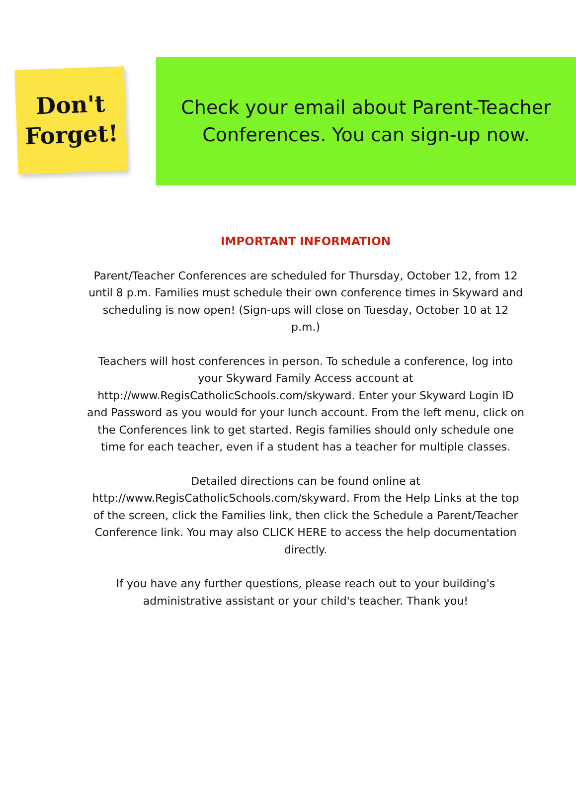Don't
Forget!
Check your email about Parent-Teacher
Conferences. You can sign-up now.
IMPORTANT INFORMATION
Parent/Teacher Conferences are scheduled for Thursday, October 12, from 12 until 8 p.m. Families must schedule their own conference times in Skyward and scheduling is now open! (Sign-ups will close on Tuesday, October 10 at 12 p.m.)
Teachers will host conferences in person. To schedule a conference, log into your Skyward Family Access account at http://www.RegisCatholicSchools.com/skyward. Enter your Skyward Login ID and Password as you would for your lunch account. From the left menu, click on the Conferences link to get started. Regis families should only schedule one time for each teacher, even if a student has a teacher for multiple classes.
Detailed directions can be found online at http://www.RegisCatholicSchools.com/skyward. From the Help Links at the top of the screen, click the Families link, then click the Schedule a Parent/Teacher Conference link. You may also CLICK HERE to access the help documentation directly.
If you have any further questions, please reach out to your building's administrative assistant or your child's teacher. Thank you!